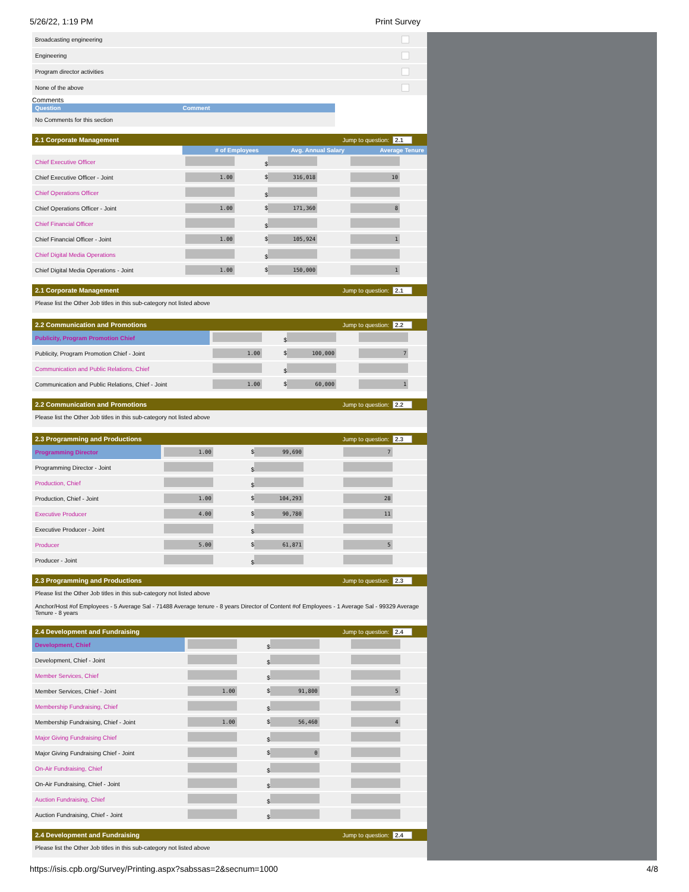5/26/22, 1:19 PM Print Survey
Broadcasting engineering
Engineering
Program director activities
None of the above
Comments
| Question | Comment |
| --- | --- |
| No Comments for this section | |
2.1 Corporate Management Jump to question: 2.1
| | # of Employees | Avg. Annual Salary | Average Tenure |
| --- | --- | --- | --- |
| Chief Executive Officer | | $ | |
| Chief Executive Officer - Joint | 1.00 | $ 316,018 | 10 |
| Chief Operations Officer | | $ | |
| Chief Operations Officer - Joint | 1.00 | $ 171,360 | 8 |
| Chief Financial Officer | | $ | |
| Chief Financial Officer - Joint | 1.00 | $ 105,924 | 1 |
| Chief Digital Media Operations | | $ | |
| Chief Digital Media Operations - Joint | 1.00 | $ 150,000 | 1 |
2.1 Corporate Management Jump to question: 2.1
Please list the Other Job titles in this sub-category not listed above
2.2 Communication and Promotions Jump to question: 2.2
| Publicity, Program Promotion Chief | | $ | |
| Publicity, Program Promotion Chief - Joint | 1.00 | $ 100,000 | 7 |
| Communication and Public Relations, Chief | | $ | |
| Communication and Public Relations, Chief - Joint | 1.00 | $ 60,000 | 1 |
2.2 Communication and Promotions Jump to question: 2.2
Please list the Other Job titles in this sub-category not listed above
2.3 Programming and Productions Jump to question: 2.3
| Programming Director | 1.00 | $ 99,690 | 7 |
| Programming Director - Joint | | $ | |
| Production, Chief | | $ | |
| Production, Chief - Joint | 1.00 | $ 104,293 | 28 |
| Executive Producer | 4.00 | $ 90,780 | 11 |
| Executive Producer - Joint | | $ | |
| Producer | 5.00 | $ 61,871 | 5 |
| Producer - Joint | | $ | |
2.3 Programming and Productions Jump to question: 2.3
Please list the Other Job titles in this sub-category not listed above
Anchor/Host #of Employees - 5 Average Sal - 71488 Average tenure - 8 years Director of Content #of Employees - 1 Average Sal - 99329 Average Tenure - 8 years
2.4 Development and Fundraising Jump to question: 2.4
| Development, Chief | | $ | |
| Development, Chief - Joint | | $ | |
| Member Services, Chief | | $ | |
| Member Services, Chief - Joint | 1.00 | $ 91,800 | 5 |
| Membership Fundraising, Chief | | $ | |
| Membership Fundraising, Chief - Joint | 1.00 | $ 56,460 | 4 |
| Major Giving Fundraising Chief | | $ | |
| Major Giving Fundraising Chief - Joint | | $ 0 | |
| On-Air Fundraising, Chief | | $ | |
| On-Air Fundraising, Chief - Joint | | $ | |
| Auction Fundraising, Chief | | $ | |
| Auction Fundraising, Chief - Joint | | $ | |
2.4 Development and Fundraising Jump to question: 2.4
Please list the Other Job titles in this sub-category not listed above
https://isis.cpb.org/Survey/Printing.aspx?sabssas=2&secnum=1000 4/8